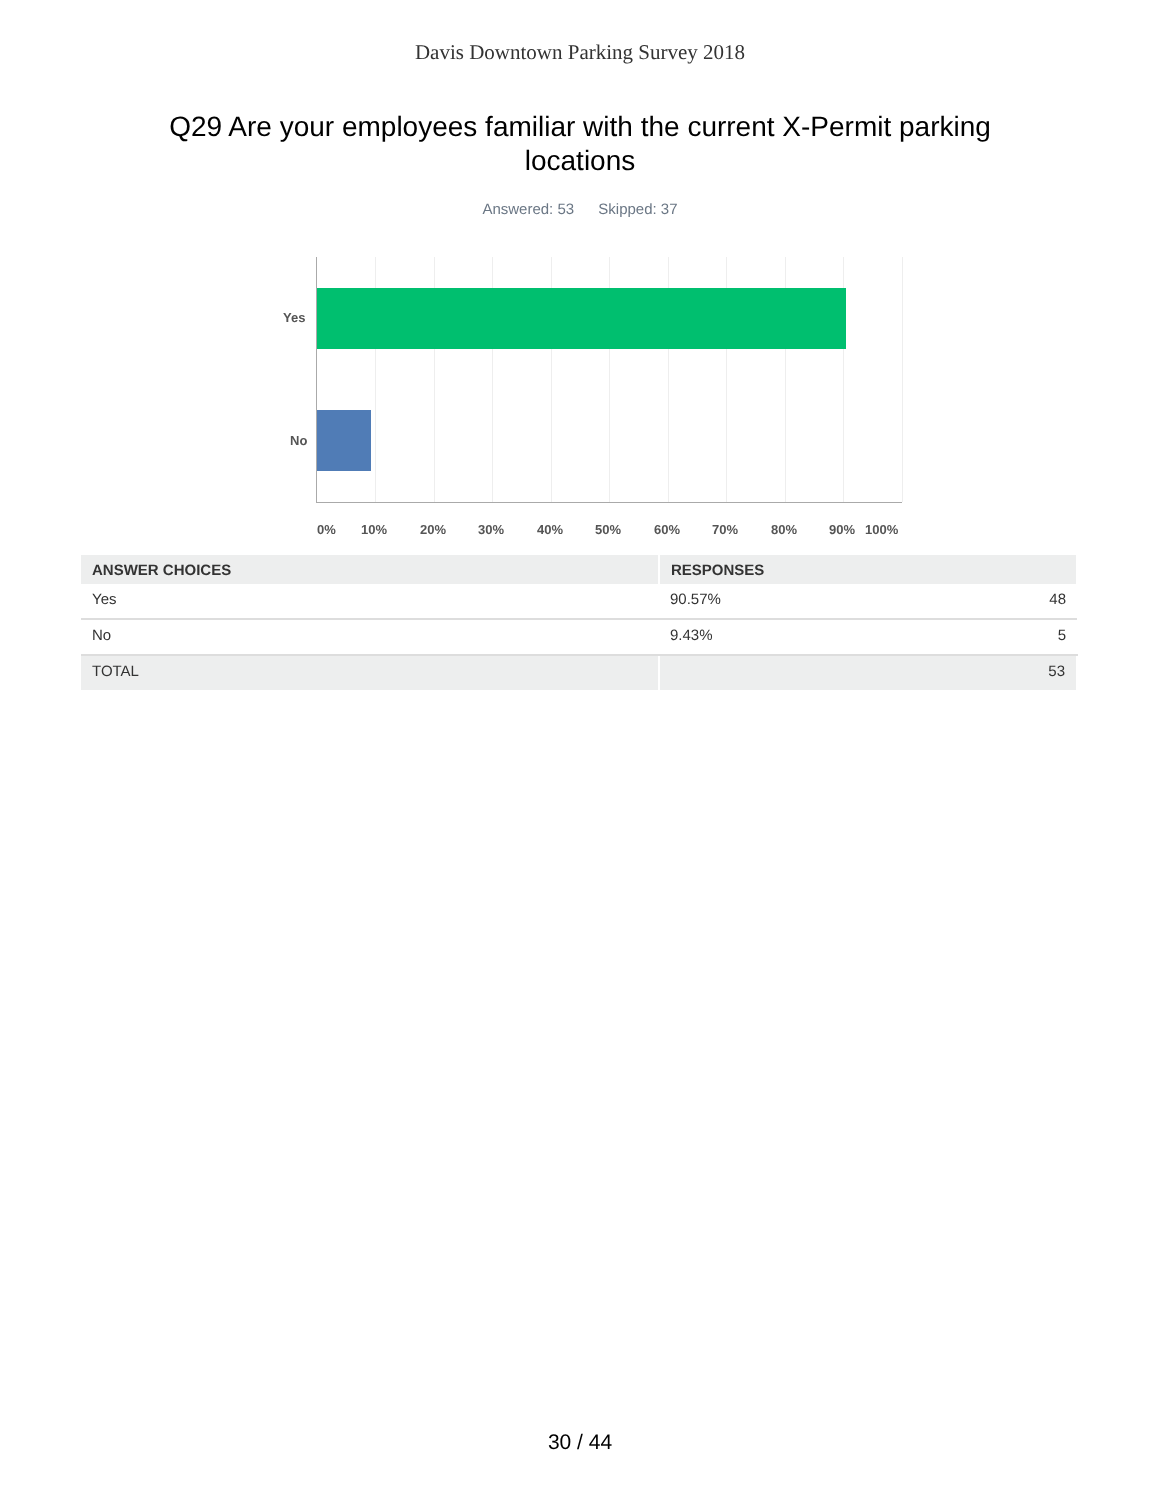Davis Downtown Parking Survey 2018
Q29 Are your employees familiar with the current X-Permit parking locations
Answered: 53 Skipped: 37
Yes
No
0% 10% 20% 30% 40% 50% 60% 70% 80% 90% 100%
| ANSWER CHOICES | RESPONSES | |
| --- | --- | --- |
| Yes | 90.57% | 48 |
| No | 9.43% | 5 |
| TOTAL | 53 | |
30 / 44